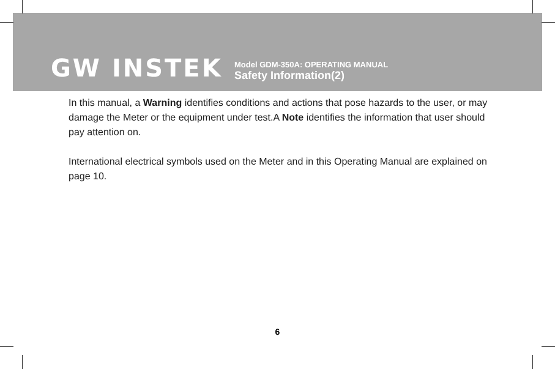GW INSTEK
Model GDM-350A: OPERATING MANUAL
Safety Information(2)
In this manual, a Warning identifies conditions and actions that pose hazards to the user, or may damage the Meter or the equipment under test.A Note identifies the information that user should pay attention on.
International electrical symbols used on the Meter and in this Operating Manual are explained on page 10.
6